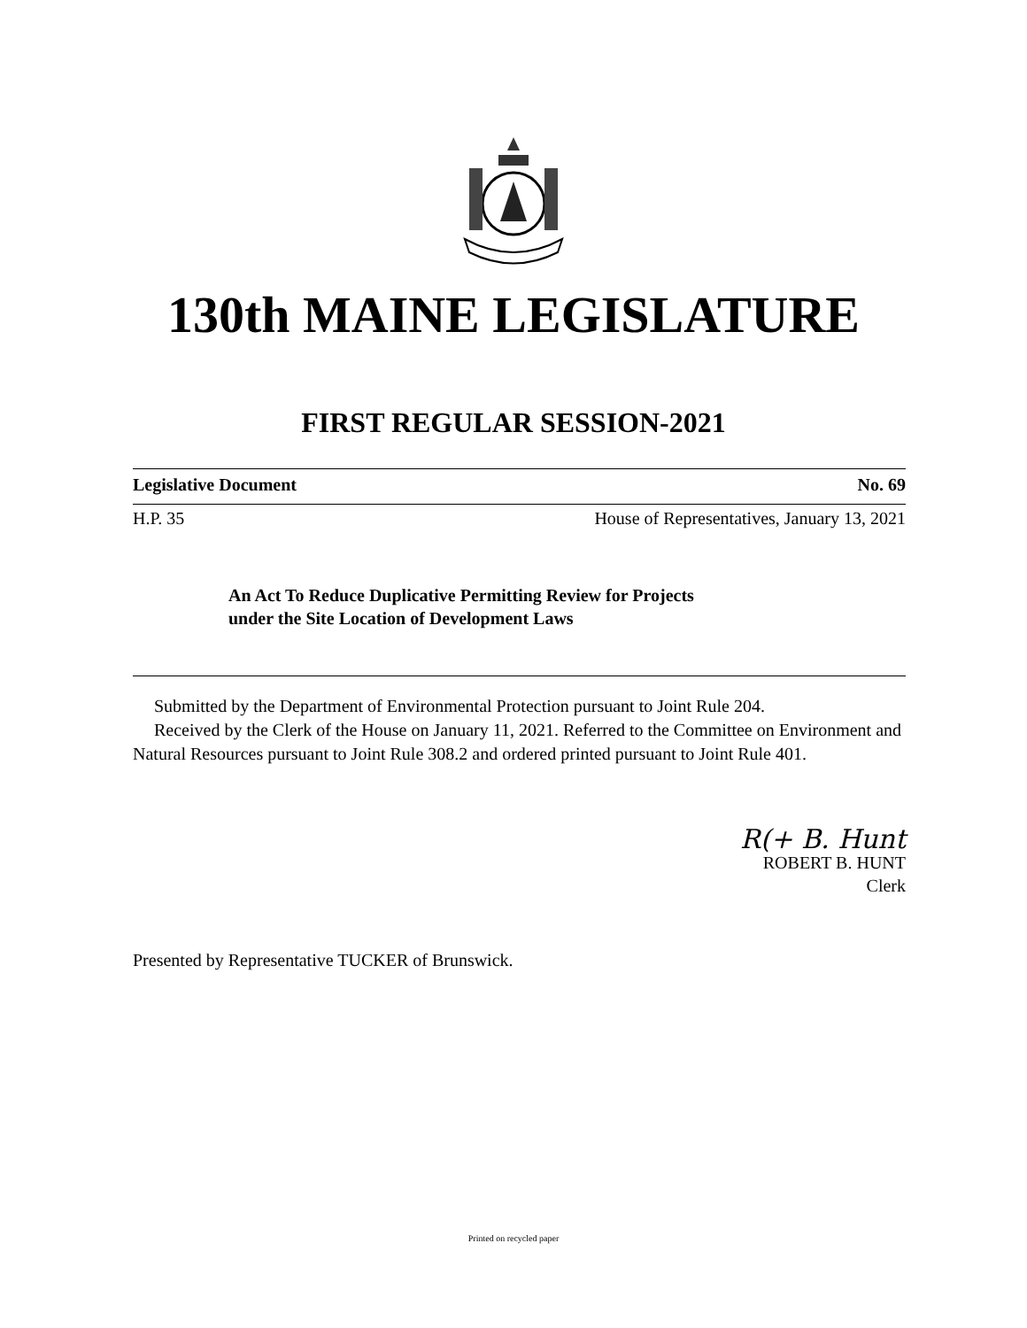130th MAINE LEGISLATURE
FIRST REGULAR SESSION-2021
Legislative Document No. 69
H.P. 35 House of Representatives, January 13, 2021
An Act To Reduce Duplicative Permitting Review for Projects
under the Site Location of Development Laws
Submitted by the Department of Environmental Protection pursuant to Joint Rule 204.
Received by the Clerk of the House on January 11, 2021. Referred to the Committee on Environment and Natural Resources pursuant to Joint Rule 308.2 and ordered printed pursuant to Joint Rule 401.
R(+ B. Hunt
ROBERT B. HUNT
Clerk
Presented by Representative TUCKER of Brunswick.
Printed on recycled paper